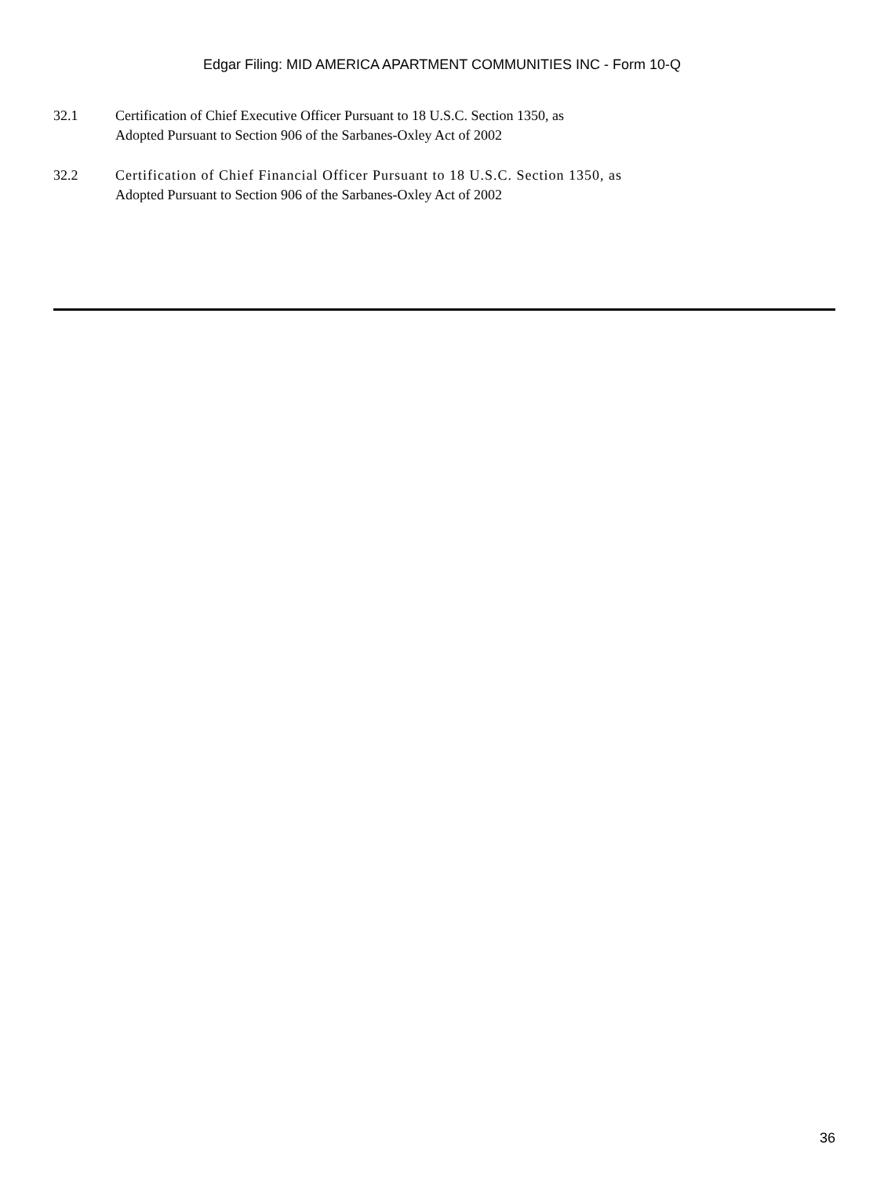Edgar Filing: MID AMERICA APARTMENT COMMUNITIES INC - Form 10-Q
32.1 Certification of Chief Executive Officer Pursuant to 18 U.S.C. Section 1350, as
Adopted Pursuant to Section 906 of the Sarbanes-Oxley Act of 2002
32.2 Certification of Chief Financial Officer Pursuant to 18 U.S.C. Section 1350, as
Adopted Pursuant to Section 906 of the Sarbanes-Oxley Act of 2002
36